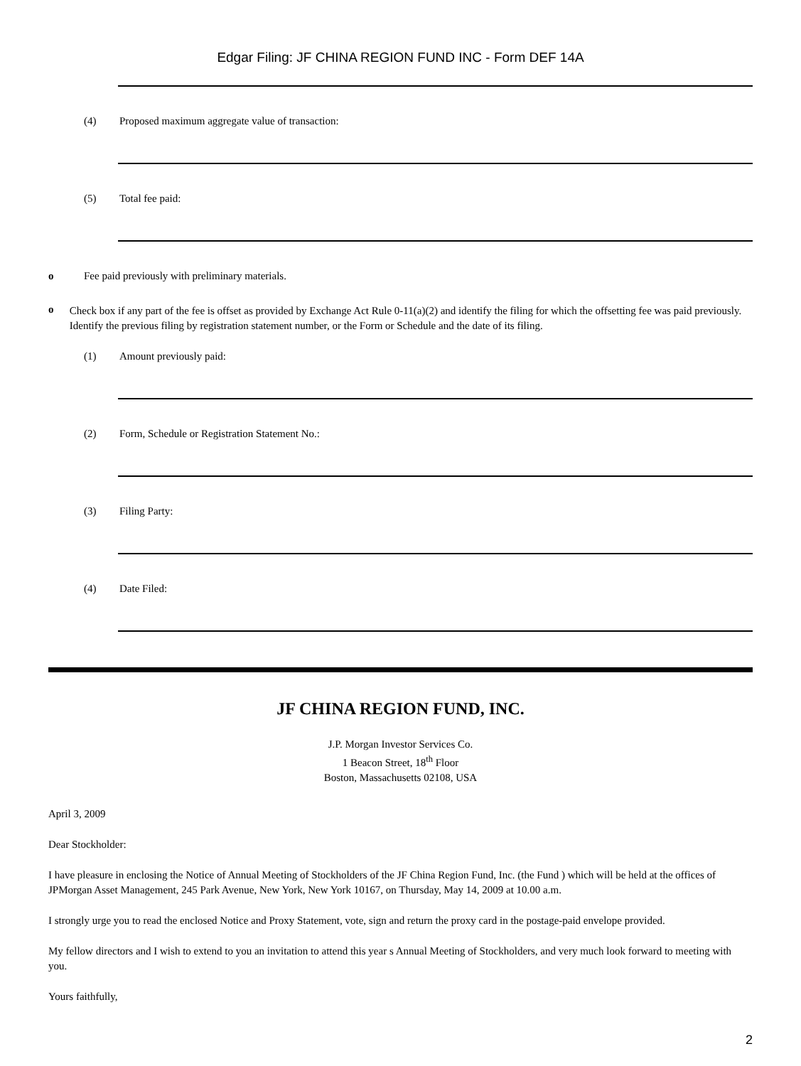Edgar Filing: JF CHINA REGION FUND INC - Form DEF 14A
(4) Proposed maximum aggregate value of transaction:
(5) Total fee paid:
o Fee paid previously with preliminary materials.
o Check box if any part of the fee is offset as provided by Exchange Act Rule 0-11(a)(2) and identify the filing for which the offsetting fee was paid previously. Identify the previous filing by registration statement number, or the Form or Schedule and the date of its filing.
(1) Amount previously paid:
(2) Form, Schedule or Registration Statement No.:
(3) Filing Party:
(4) Date Filed:
JF CHINA REGION FUND, INC.
J.P. Morgan Investor Services Co.
1 Beacon Street, 18<sup>th</sup> Floor
Boston, Massachusetts 02108, USA
April 3, 2009
Dear Stockholder:
I have pleasure in enclosing the Notice of Annual Meeting of Stockholders of the JF China Region Fund, Inc. (the Fund ) which will be held at the offices of JPMorgan Asset Management, 245 Park Avenue, New York, New York 10167, on Thursday, May 14, 2009 at 10.00 a.m.
I strongly urge you to read the enclosed Notice and Proxy Statement, vote, sign and return the proxy card in the postage-paid envelope provided.
My fellow directors and I wish to extend to you an invitation to attend this year s Annual Meeting of Stockholders, and very much look forward to meeting with you.
Yours faithfully,
2